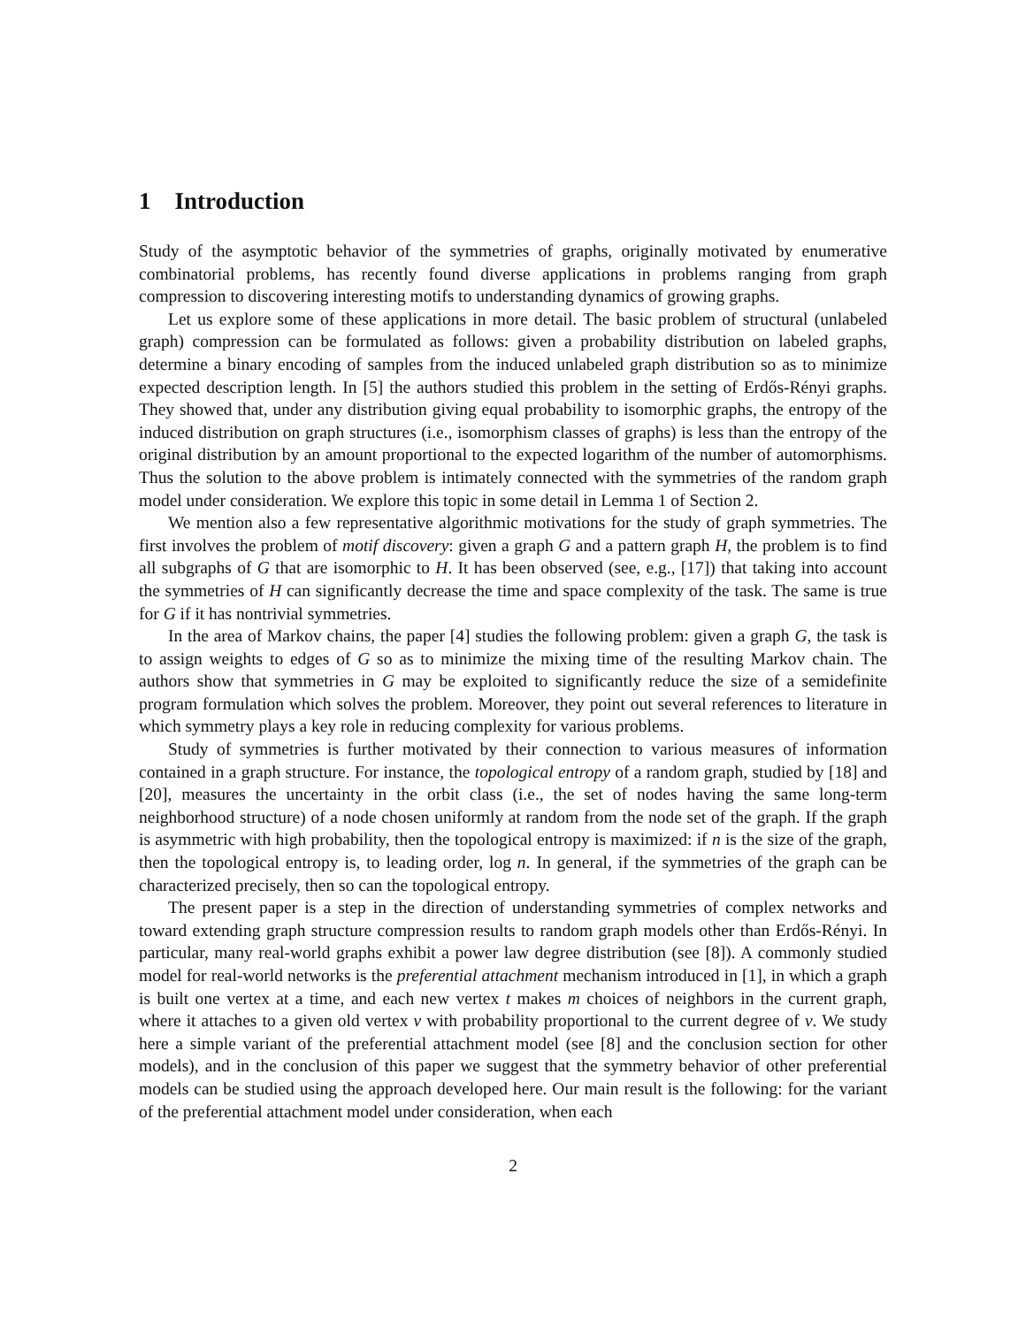1 Introduction
Study of the asymptotic behavior of the symmetries of graphs, originally motivated by enumerative combinatorial problems, has recently found diverse applications in problems ranging from graph compression to discovering interesting motifs to understanding dynamics of growing graphs.
Let us explore some of these applications in more detail. The basic problem of structural (unlabeled graph) compression can be formulated as follows: given a probability distribution on labeled graphs, determine a binary encoding of samples from the induced unlabeled graph distribution so as to minimize expected description length. In [5] the authors studied this problem in the setting of Erdős-Rényi graphs. They showed that, under any distribution giving equal probability to isomorphic graphs, the entropy of the induced distribution on graph structures (i.e., isomorphism classes of graphs) is less than the entropy of the original distribution by an amount proportional to the expected logarithm of the number of automorphisms. Thus the solution to the above problem is intimately connected with the symmetries of the random graph model under consideration. We explore this topic in some detail in Lemma 1 of Section 2.
We mention also a few representative algorithmic motivations for the study of graph symmetries. The first involves the problem of motif discovery: given a graph G and a pattern graph H, the problem is to find all subgraphs of G that are isomorphic to H. It has been observed (see, e.g., [17]) that taking into account the symmetries of H can significantly decrease the time and space complexity of the task. The same is true for G if it has nontrivial symmetries.
In the area of Markov chains, the paper [4] studies the following problem: given a graph G, the task is to assign weights to edges of G so as to minimize the mixing time of the resulting Markov chain. The authors show that symmetries in G may be exploited to significantly reduce the size of a semidefinite program formulation which solves the problem. Moreover, they point out several references to literature in which symmetry plays a key role in reducing complexity for various problems.
Study of symmetries is further motivated by their connection to various measures of information contained in a graph structure. For instance, the topological entropy of a random graph, studied by [18] and [20], measures the uncertainty in the orbit class (i.e., the set of nodes having the same long-term neighborhood structure) of a node chosen uniformly at random from the node set of the graph. If the graph is asymmetric with high probability, then the topological entropy is maximized: if n is the size of the graph, then the topological entropy is, to leading order, log n. In general, if the symmetries of the graph can be characterized precisely, then so can the topological entropy.
The present paper is a step in the direction of understanding symmetries of complex networks and toward extending graph structure compression results to random graph models other than Erdős-Rényi. In particular, many real-world graphs exhibit a power law degree distribution (see [8]). A commonly studied model for real-world networks is the preferential attachment mechanism introduced in [1], in which a graph is built one vertex at a time, and each new vertex t makes m choices of neighbors in the current graph, where it attaches to a given old vertex v with probability proportional to the current degree of v. We study here a simple variant of the preferential attachment model (see [8] and the conclusion section for other models), and in the conclusion of this paper we suggest that the symmetry behavior of other preferential models can be studied using the approach developed here. Our main result is the following: for the variant of the preferential attachment model under consideration, when each
2